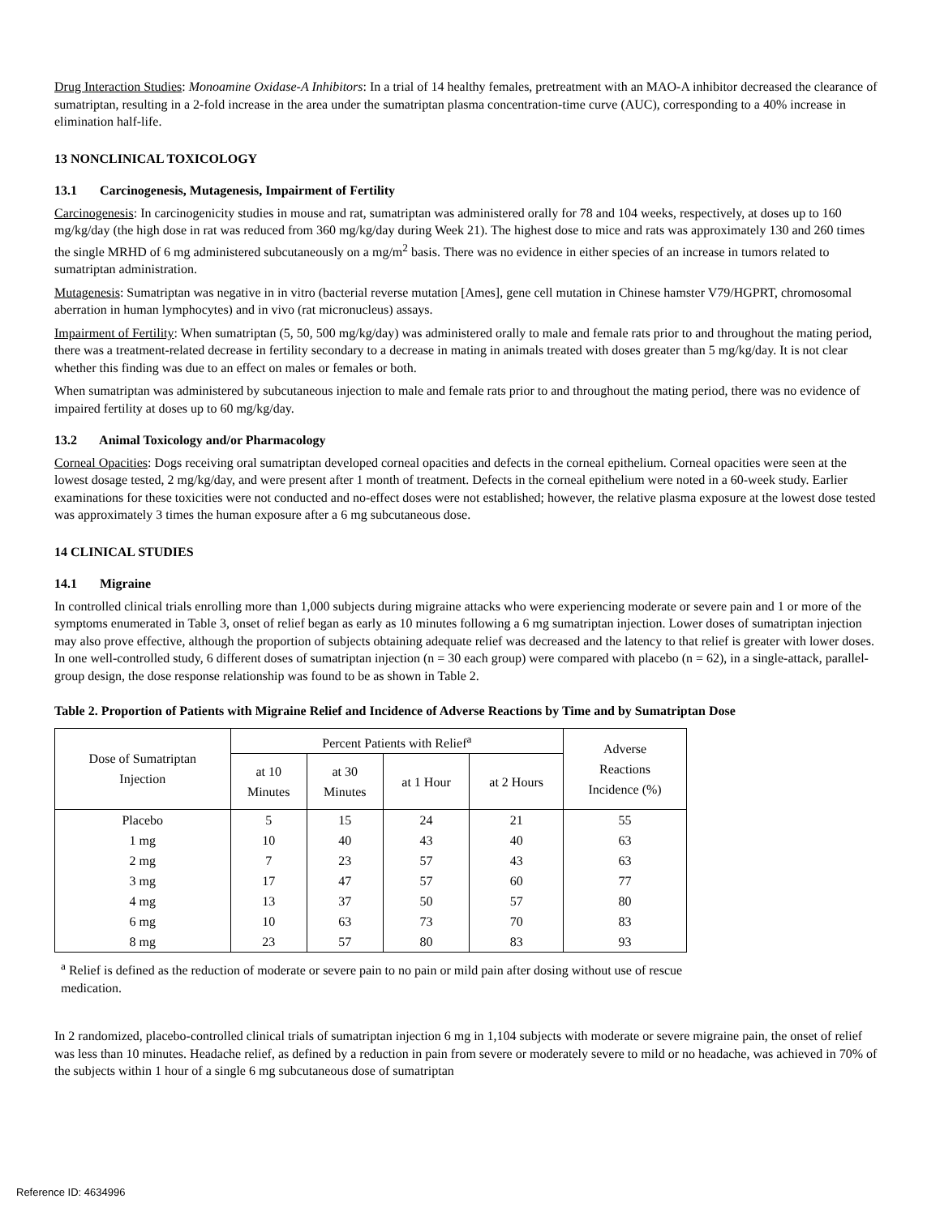Drug Interaction Studies: Monoamine Oxidase-A Inhibitors: In a trial of 14 healthy females, pretreatment with an MAO-A inhibitor decreased the clearance of sumatriptan, resulting in a 2-fold increase in the area under the sumatriptan plasma concentration-time curve (AUC), corresponding to a 40% increase in elimination half-life.
13 NONCLINICAL TOXICOLOGY
13.1 Carcinogenesis, Mutagenesis, Impairment of Fertility
Carcinogenesis: In carcinogenicity studies in mouse and rat, sumatriptan was administered orally for 78 and 104 weeks, respectively, at doses up to 160 mg/kg/day (the high dose in rat was reduced from 360 mg/kg/day during Week 21). The highest dose to mice and rats was approximately 130 and 260 times the single MRHD of 6 mg administered subcutaneously on a mg/m<sup>2</sup> basis. There was no evidence in either species of an increase in tumors related to sumatriptan administration.
Mutagenesis: Sumatriptan was negative in in vitro (bacterial reverse mutation [Ames], gene cell mutation in Chinese hamster V79/HGPRT, chromosomal aberration in human lymphocytes) and in vivo (rat micronucleus) assays.
Impairment of Fertility: When sumatriptan (5, 50, 500 mg/kg/day) was administered orally to male and female rats prior to and throughout the mating period, there was a treatment-related decrease in fertility secondary to a decrease in mating in animals treated with doses greater than 5 mg/kg/day. It is not clear whether this finding was due to an effect on males or females or both.
When sumatriptan was administered by subcutaneous injection to male and female rats prior to and throughout the mating period, there was no evidence of impaired fertility at doses up to 60 mg/kg/day.
13.2 Animal Toxicology and/or Pharmacology
Corneal Opacities: Dogs receiving oral sumatriptan developed corneal opacities and defects in the corneal epithelium. Corneal opacities were seen at the lowest dosage tested, 2 mg/kg/day, and were present after 1 month of treatment. Defects in the corneal epithelium were noted in a 60-week study. Earlier examinations for these toxicities were not conducted and no-effect doses were not established; however, the relative plasma exposure at the lowest dose tested was approximately 3 times the human exposure after a 6 mg subcutaneous dose.
14 CLINICAL STUDIES
14.1 Migraine
In controlled clinical trials enrolling more than 1,000 subjects during migraine attacks who were experiencing moderate or severe pain and 1 or more of the symptoms enumerated in Table 3, onset of relief began as early as 10 minutes following a 6 mg sumatriptan injection. Lower doses of sumatriptan injection may also prove effective, although the proportion of subjects obtaining adequate relief was decreased and the latency to that relief is greater with lower doses. In one well-controlled study, 6 different doses of sumatriptan injection (n = 30 each group) were compared with placebo (n = 62), in a single-attack, parallel-group design, the dose response relationship was found to be as shown in Table 2.
Table 2. Proportion of Patients with Migraine Relief and Incidence of Adverse Reactions by Time and by Sumatriptan Dose
| Dose of Sumatriptan Injection | Percent Patients with Relief<sup>a</sup> | | | | Adverse Reactions Incidence (%) |
| --- | --- | --- | --- | --- | --- |
| | at 10 Minutes | at 30 Minutes | at 1 Hour | at 2 Hours | |
| Placebo | 5 | 15 | 24 | 21 | 55 |
| 1 mg | 10 | 40 | 43 | 40 | 63 |
| 2 mg | 7 | 23 | 57 | 43 | 63 |
| 3 mg | 17 | 47 | 57 | 60 | 77 |
| 4 mg | 13 | 37 | 50 | 57 | 80 |
| 6 mg | 10 | 63 | 73 | 70 | 83 |
| 8 mg | 23 | 57 | 80 | 83 | 93 |
<sup>a</sup> Relief is defined as the reduction of moderate or severe pain to no pain or mild pain after dosing without use of rescue medication.
In 2 randomized, placebo-controlled clinical trials of sumatriptan injection 6 mg in 1,104 subjects with moderate or severe migraine pain, the onset of relief was less than 10 minutes. Headache relief, as defined by a reduction in pain from severe or moderately severe to mild or no headache, was achieved in 70% of the subjects within 1 hour of a single 6 mg subcutaneous dose of sumatriptan
Reference ID: 4634996